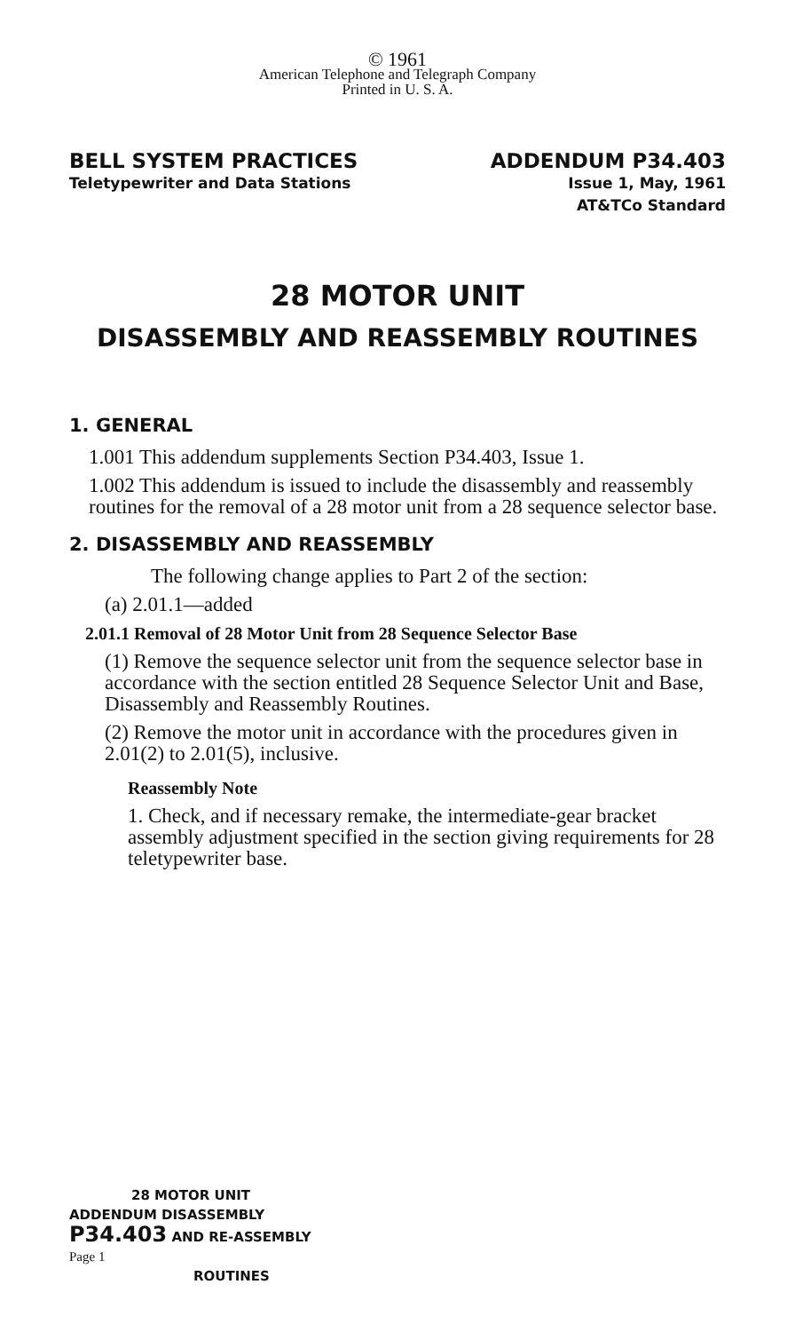© 1961
American Telephone and Telegraph Company
Printed in U. S. A.
BELL SYSTEM PRACTICES
Teletypewriter and Data Stations
ADDENDUM P34.403
Issue 1, May, 1961
AT&TCo Standard
28 MOTOR UNIT
DISASSEMBLY AND REASSEMBLY ROUTINES
1. GENERAL
1.001 This addendum supplements Section P34.403, Issue 1.
1.002 This addendum is issued to include the disassembly and reassembly routines for the removal of a 28 motor unit from a 28 sequence selector base.
2. DISASSEMBLY AND REASSEMBLY
The following change applies to Part 2 of the section:
(a) 2.01.1—added
2.01.1 Removal of 28 Motor Unit from 28 Sequence Selector Base
(1) Remove the sequence selector unit from the sequence selector base in accordance with the section entitled 28 Sequence Selector Unit and Base, Disassembly and Reassembly Routines.
(2) Remove the motor unit in accordance with the procedures given in 2.01(2) to 2.01(5), inclusive.
Reassembly Note
1. Check, and if necessary remake, the intermediate-gear bracket assembly adjustment specified in the section giving requirements for 28 teletypewriter base.
28 MOTOR UNIT
ADDENDUM DISASSEMBLY
P34.403 AND RE-ASSEMBLY
Page 1
ROUTINES